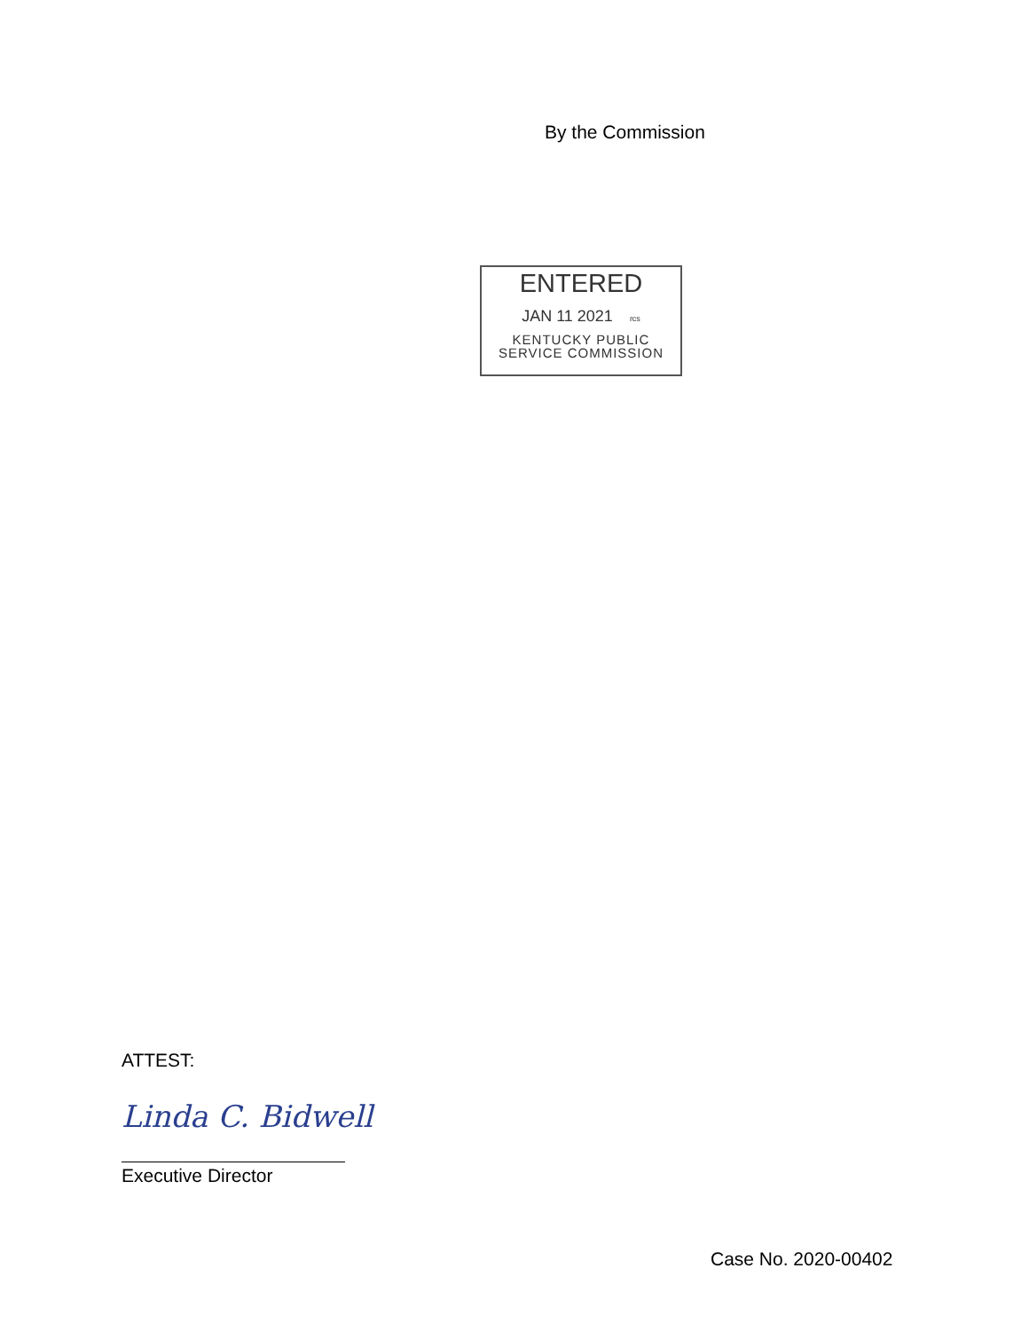By the Commission
ENTERED
JAN 11 2021 rcs
KENTUCKY PUBLIC
SERVICE COMMISSION
ATTEST:
Linda C. Bidwell
Executive Director
Case No. 2020-00402